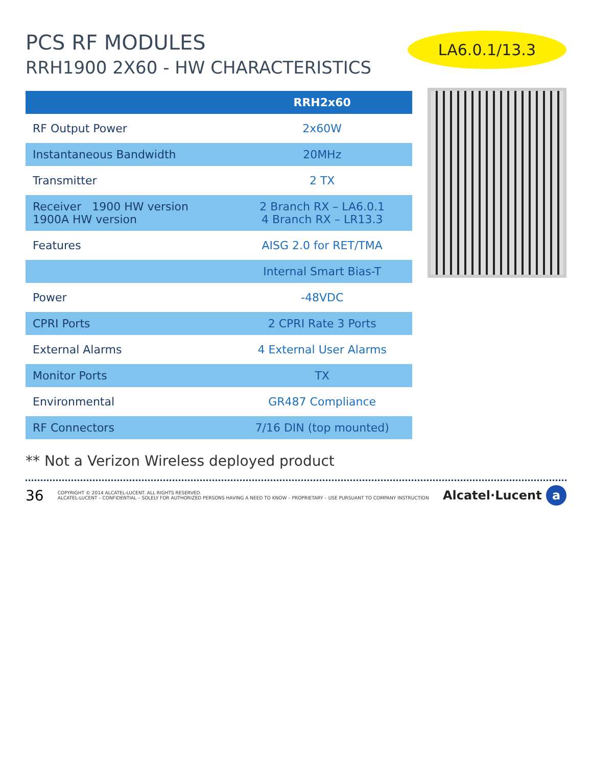PCS RF MODULES
RRH1900 2X60 - HW CHARACTERISTICS
LA6.0.1/13.3
| | RRH2x60 |
| --- | --- |
| RF Output Power | 2x60W |
| Instantaneous Bandwidth | 20MHz |
| Transmitter | 2 TX |
| Receiver 1900 HW version 1900A HW version | 2 Branch RX – LA6.0.1 4 Branch RX – LR13.3 |
| Features | AISG 2.0 for RET/TMA |
| | Internal Smart Bias-T |
| Power | -48VDC |
| CPRI Ports | 2 CPRI Rate 3 Ports |
| External Alarms | 4 External User Alarms |
| Monitor Ports | TX |
| Environmental | GR487 Compliance |
| RF Connectors | 7/16 DIN (top mounted) |
** Not a Verizon Wireless deployed product
36
COPYRIGHT © 2014 ALCATEL-LUCENT. ALL RIGHTS RESERVED.
ALCATEL-LUCENT – CONFIDENTIAL – SOLELY FOR AUTHORIZED PERSONS HAVING A NEED TO KNOW – PROPRIETARY – USE PURSUANT TO COMPANY INSTRUCTION
Alcatel·Lucent a